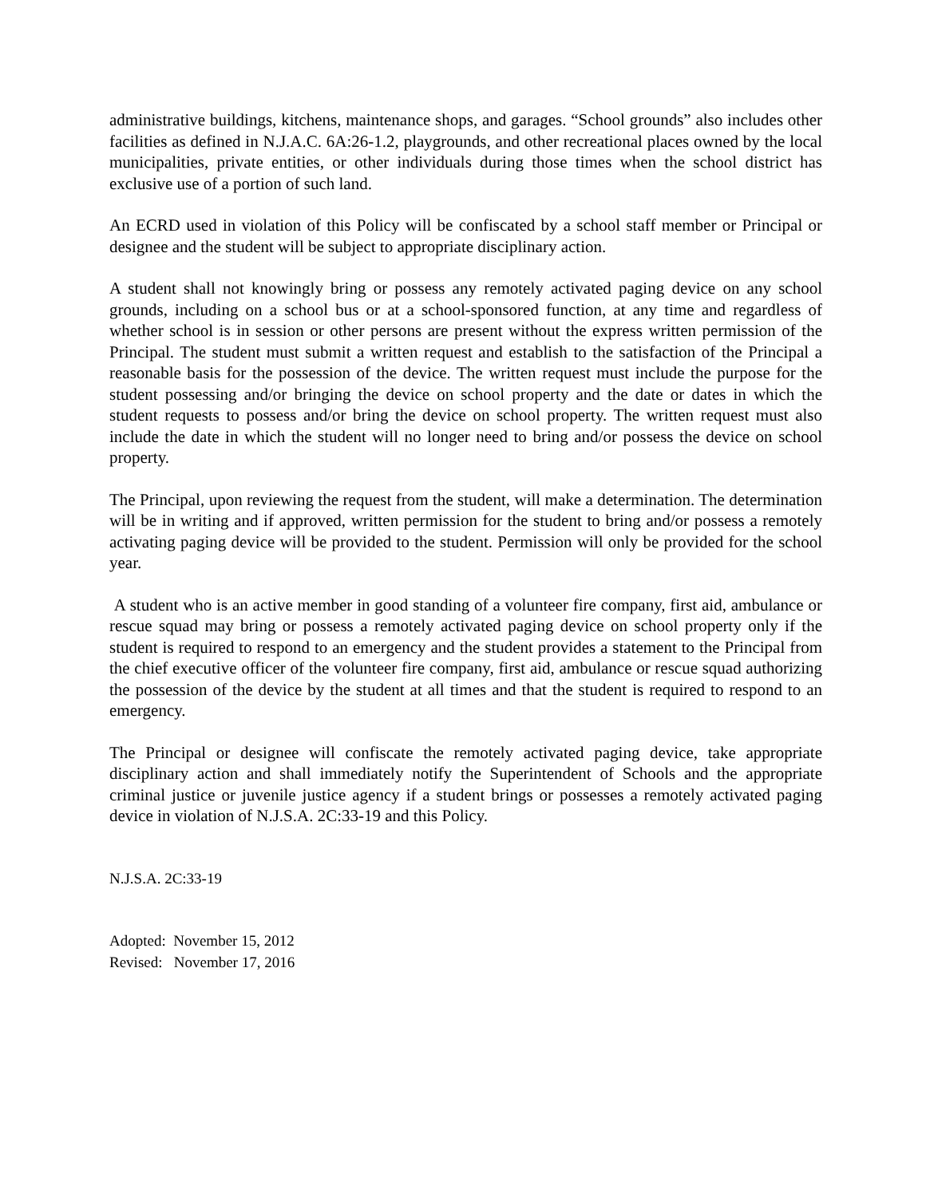administrative buildings, kitchens, maintenance shops, and garages. “School grounds” also includes other facilities as defined in N.J.A.C. 6A:26-1.2, playgrounds, and other recreational places owned by the local municipalities, private entities, or other individuals during those times when the school district has exclusive use of a portion of such land.
An ECRD used in violation of this Policy will be confiscated by a school staff member or Principal or designee and the student will be subject to appropriate disciplinary action.
A student shall not knowingly bring or possess any remotely activated paging device on any school grounds, including on a school bus or at a school-sponsored function, at any time and regardless of whether school is in session or other persons are present without the express written permission of the Principal. The student must submit a written request and establish to the satisfaction of the Principal a reasonable basis for the possession of the device. The written request must include the purpose for the student possessing and/or bringing the device on school property and the date or dates in which the student requests to possess and/or bring the device on school property. The written request must also include the date in which the student will no longer need to bring and/or possess the device on school property.
The Principal, upon reviewing the request from the student, will make a determination. The determination will be in writing and if approved, written permission for the student to bring and/or possess a remotely activating paging device will be provided to the student. Permission will only be provided for the school year.
A student who is an active member in good standing of a volunteer fire company, first aid, ambulance or rescue squad may bring or possess a remotely activated paging device on school property only if the student is required to respond to an emergency and the student provides a statement to the Principal from the chief executive officer of the volunteer fire company, first aid, ambulance or rescue squad authorizing the possession of the device by the student at all times and that the student is required to respond to an emergency.
The Principal or designee will confiscate the remotely activated paging device, take appropriate disciplinary action and shall immediately notify the Superintendent of Schools and the appropriate criminal justice or juvenile justice agency if a student brings or possesses a remotely activated paging device in violation of N.J.S.A. 2C:33-19 and this Policy.
N.J.S.A. 2C:33-19
Adopted: November 15, 2012
Revised: November 17, 2016